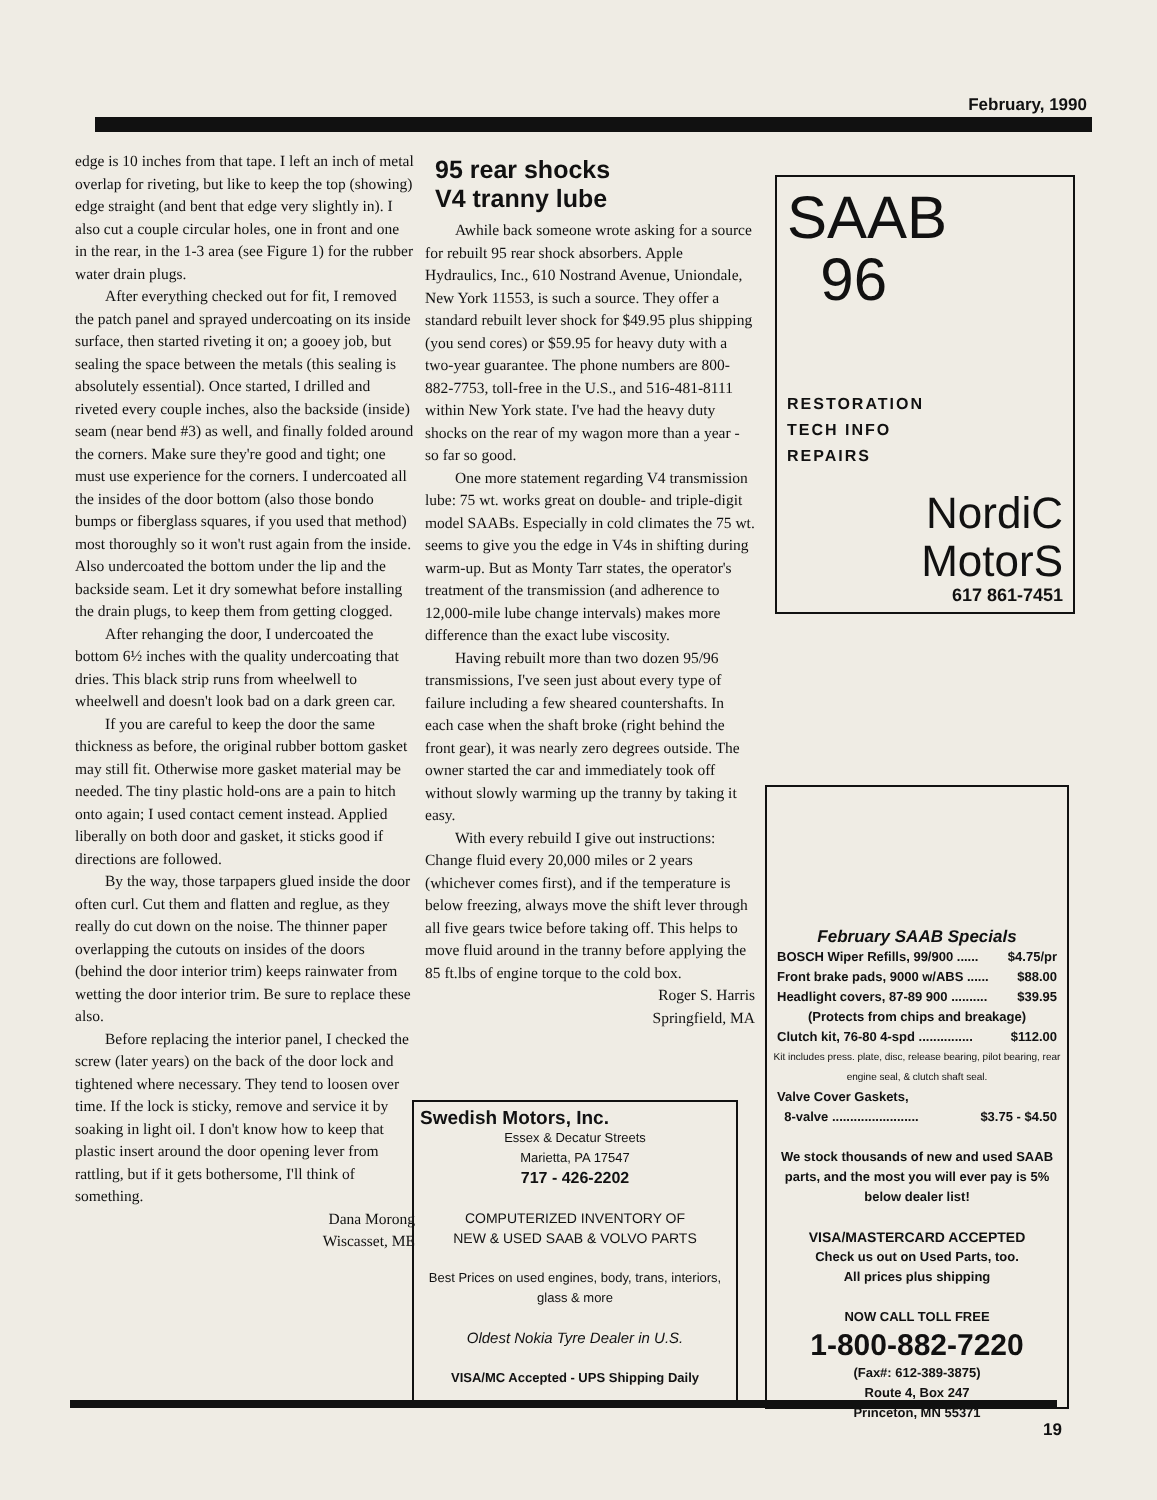February, 1990
edge is 10 inches from that tape. I left an inch of metal overlap for riveting, but like to keep the top (showing) edge straight (and bent that edge very slightly in). I also cut a couple circular holes, one in front and one in the rear, in the 1-3 area (see Figure 1) for the rubber water drain plugs.
After everything checked out for fit, I removed the patch panel and sprayed undercoating on its inside surface, then started riveting it on; a gooey job, but sealing the space between the metals (this sealing is absolutely essential). Once started, I drilled and riveted every couple inches, also the backside (inside) seam (near bend #3) as well, and finally folded around the corners. Make sure they're good and tight; one must use experience for the corners. I undercoated all the insides of the door bottom (also those bondo bumps or fiberglass squares, if you used that method) most thoroughly so it won't rust again from the inside. Also undercoated the bottom under the lip and the backside seam. Let it dry somewhat before installing the drain plugs, to keep them from getting clogged.
After rehanging the door, I undercoated the bottom 6½ inches with the quality undercoating that dries. This black strip runs from wheelwell to wheelwell and doesn't look bad on a dark green car.
If you are careful to keep the door the same thickness as before, the original rubber bottom gasket may still fit. Otherwise more gasket material may be needed. The tiny plastic hold-ons are a pain to hitch onto again; I used contact cement instead. Applied liberally on both door and gasket, it sticks good if directions are followed.
By the way, those tarpapers glued inside the door often curl. Cut them and flatten and reglue, as they really do cut down on the noise. The thinner paper overlapping the cutouts on insides of the doors (behind the door interior trim) keeps rainwater from wetting the door interior trim. Be sure to replace these also.
Before replacing the interior panel, I checked the screw (later years) on the back of the door lock and tightened where necessary. They tend to loosen over time. If the lock is sticky, remove and service it by soaking in light oil. I don't know how to keep that plastic insert around the door opening lever from rattling, but if it gets bothersome, I'll think of something.
Dana Morong
Wiscasset, ME
95 rear shocks
V4 tranny lube
Awhile back someone wrote asking for a source for rebuilt 95 rear shock absorbers. Apple Hydraulics, Inc., 610 Nostrand Avenue, Uniondale, New York 11553, is such a source. They offer a standard rebuilt lever shock for $49.95 plus shipping (you send cores) or $59.95 for heavy duty with a two-year guarantee. The phone numbers are 800-882-7753, toll-free in the U.S., and 516-481-8111 within New York state. I've had the heavy duty shocks on the rear of my wagon more than a year - so far so good.
One more statement regarding V4 transmission lube: 75 wt. works great on double- and triple-digit model SAABs. Especially in cold climates the 75 wt. seems to give you the edge in V4s in shifting during warm-up. But as Monty Tarr states, the operator's treatment of the transmission (and adherence to 12,000-mile lube change intervals) makes more difference than the exact lube viscosity.
Having rebuilt more than two dozen 95/96 transmissions, I've seen just about every type of failure including a few sheared countershafts. In each case when the shaft broke (right behind the front gear), it was nearly zero degrees outside. The owner started the car and immediately took off without slowly warming up the tranny by taking it easy.
With every rebuild I give out instructions: Change fluid every 20,000 miles or 2 years (whichever comes first), and if the temperature is below freezing, always move the shift lever through all five gears twice before taking off. This helps to move fluid around in the tranny before applying the 85 ft.lbs of engine torque to the cold box.
Roger S. Harris
Springfield, MA
SAAB
96
RESTORATION
TECH INFO
REPAIRS
NordiC
MotorS
617 861-7451
Swedish Motors, Inc.
Essex & Decatur Streets
Marietta, PA 17547
717 - 426-2202
COMPUTERIZED INVENTORY OF
NEW & USED SAAB & VOLVO PARTS
Best Prices on used engines, body, trans, interiors, glass & more
Oldest Nokia Tyre Dealer in U.S.
VISA/MC Accepted - UPS Shipping Daily
February SAAB Specials
BOSCH Wiper Refills, 99/900 ...... $4.75/pr
Front brake pads, 9000 w/ABS ...... $88.00
Headlight covers, 87-89 900 .......... $39.95
(Protects from chips and breakage)
Clutch kit, 76-80 4-spd ............... $112.00
Kit includes press. plate, disc, release bearing, pilot bearing, rear engine seal, & clutch shaft seal.
Valve Cover Gaskets,
8-valve ........................ $3.75 - $4.50
We stock thousands of new and used SAAB parts, and the most you will ever pay is 5% below dealer list!
VISA/MASTERCARD ACCEPTED
Check us out on Used Parts, too.
All prices plus shipping
NOW CALL TOLL FREE
1-800-882-7220
(Fax#: 612-389-3875)
Route 4, Box 247
Princeton, MN 55371
19